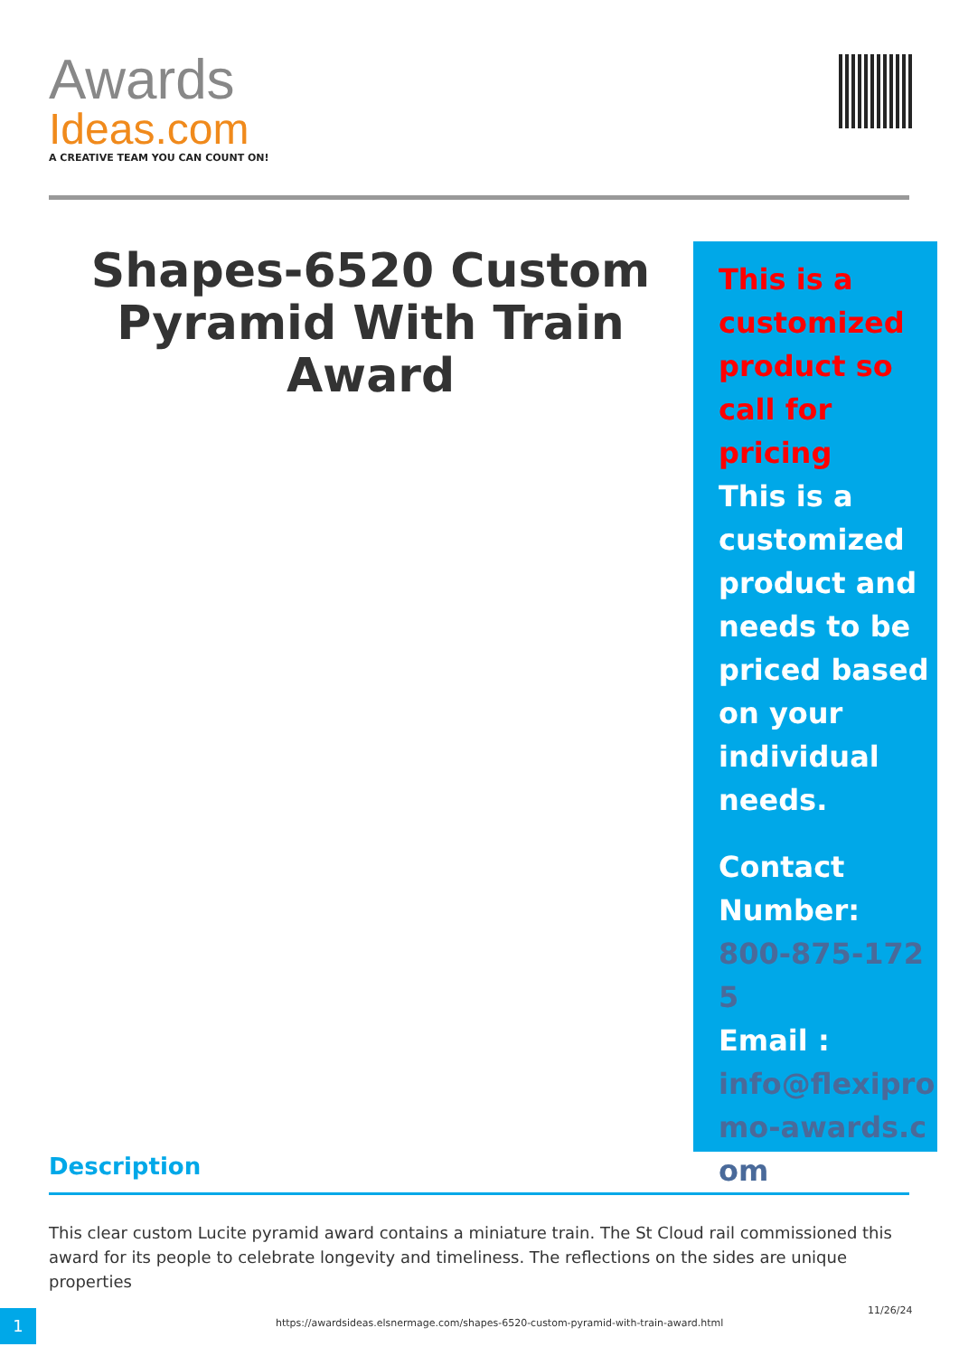Awards
Ideas.com
A CREATIVE TEAM YOU CAN COUNT ON!
Shapes-6520 Custom Pyramid With Train Award
This is a customized product so call for pricing
This is a customized product and needs to be priced based on your individual needs.
Contact Number:
800-875-1725
Email :
info@flexipromo-awards.com
Description
This clear custom Lucite pyramid award contains a miniature train. The St Cloud rail commissioned this award for its people to celebrate longevity and timeliness. The reflections on the sides are unique properties
1
https://awardsideas.elsnermage.com/shapes-6520-custom-pyramid-with-train-award.html
11/26/24